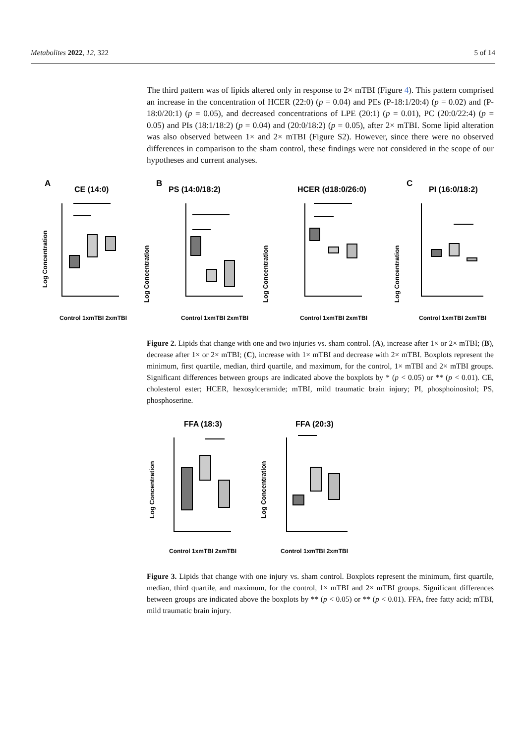Metabolites 2022, 12, 322 5 of 14
The third pattern was of lipids altered only in response to 2× mTBI (Figure 4). This pattern comprised an increase in the concentration of HCER (22:0) (p = 0.04) and PEs (P-18:1/20:4) (p = 0.02) and (P-18:0/20:1) (p = 0.05), and decreased concentrations of LPE (20:1) (p = 0.01), PC (20:0/22:4) (p = 0.05) and PIs (18:1/18:2) (p = 0.04) and (20:0/18:2) (p = 0.05), after 2× mTBI. Some lipid alteration was also observed between 1× and 2× mTBI (Figure S2). However, since there were no observed differences in comparison to the sham control, these findings were not considered in the scope of our hypotheses and current analyses.
A
CE (14:0)
B
PS (14:0/18:2)
HCER (d18:0/26:0)
C
PI (16:0/18:2)
Log Concentration
Log Concentration
Log Concentration
Log Concentration
Control 1xmTBI 2xmTBI
Control 1xmTBI 2xmTBI
Control 1xmTBI 2xmTBI
Control 1xmTBI 2xmTBI
Figure 2. Lipids that change with one and two injuries vs. sham control. (A), increase after 1× or 2× mTBI; (B), decrease after 1× or 2× mTBI; (C), increase with 1× mTBI and decrease with 2× mTBI. Boxplots represent the minimum, first quartile, median, third quartile, and maximum, for the control, 1× mTBI and 2× mTBI groups. Significant differences between groups are indicated above the boxplots by * (p < 0.05) or ** (p < 0.01). CE, cholesterol ester; HCER, hexosylceramide; mTBI, mild traumatic brain injury; PI, phosphoinositol; PS, phosphoserine.
FFA (18:3)
FFA (20:3)
Log Concentration
Log Concentration
Control 1xmTBI 2xmTBI
Control 1xmTBI 2xmTBI
Figure 3. Lipids that change with one injury vs. sham control. Boxplots represent the minimum, first quartile, median, third quartile, and maximum, for the control, 1× mTBI and 2× mTBI groups. Significant differences between groups are indicated above the boxplots by ** (p < 0.05) or ** (p < 0.01). FFA, free fatty acid; mTBI, mild traumatic brain injury.